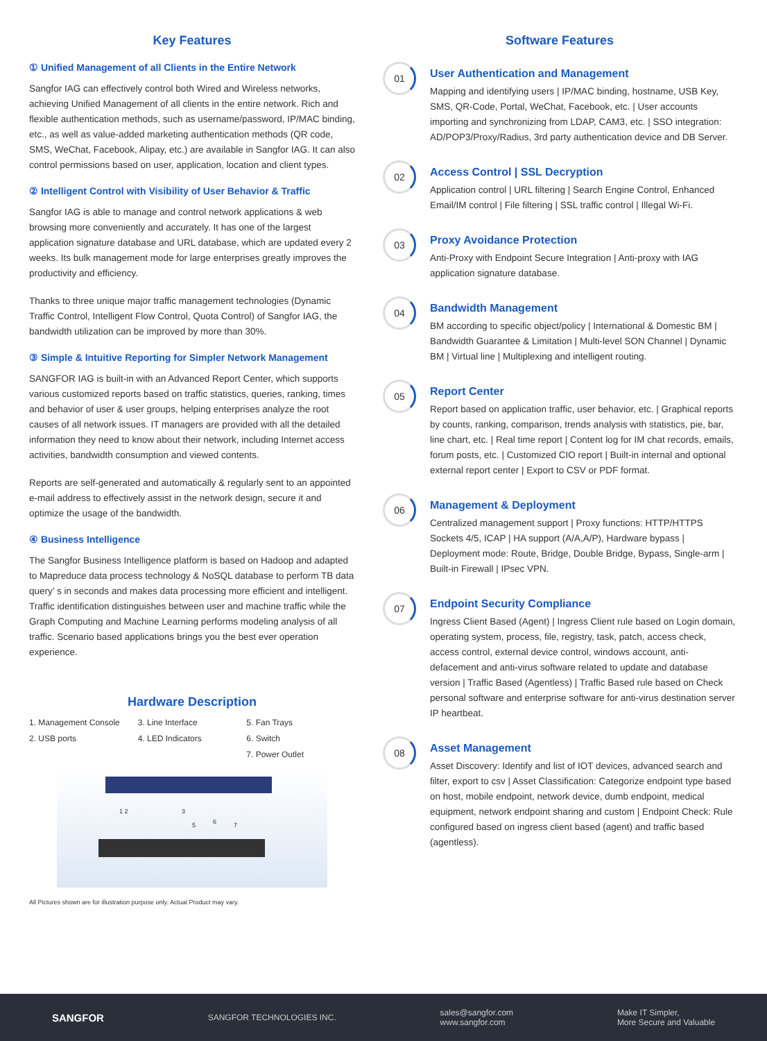Key Features
① Unified Management of all Clients in the Entire Network
Sangfor IAG can effectively control both Wired and Wireless networks, achieving Unified Management of all clients in the entire network. Rich and flexible authentication methods, such as username/password, IP/MAC binding, etc., as well as value-added marketing authentication methods (QR code, SMS, WeChat, Facebook, Alipay, etc.) are available in Sangfor IAG. It can also control permissions based on user, application, location and client types.
② Intelligent Control with Visibility of User Behavior & Traffic
Sangfor IAG is able to manage and control network applications & web browsing more conveniently and accurately. It has one of the largest application signature database and URL database, which are updated every 2 weeks. Its bulk management mode for large enterprises greatly improves the productivity and efficiency.
Thanks to three unique major traffic management technologies (Dynamic Traffic Control, Intelligent Flow Control, Quota Control) of Sangfor IAG, the bandwidth utilization can be improved by more than 30%.
③ Simple & Intuitive Reporting for Simpler Network Management
SANGFOR IAG is built-in with an Advanced Report Center, which supports various customized reports based on traffic statistics, queries, ranking, times and behavior of user & user groups, helping enterprises analyze the root causes of all network issues. IT managers are provided with all the detailed information they need to know about their network, including Internet access activities, bandwidth consumption and viewed contents.
Reports are self-generated and automatically & regularly sent to an appointed e-mail address to effectively assist in the network design, secure it and optimize the usage of the bandwidth.
④ Business Intelligence
The Sangfor Business Intelligence platform is based on Hadoop and adapted to Mapreduce data process technology & NoSQL database to perform TB data query’ s in seconds and makes data processing more efficient and intelligent. Traffic identification distinguishes between user and machine traffic while the Graph Computing and Machine Learning performs modeling analysis of all traffic. Scenario based applications brings you the best ever operation experience.
Hardware Description
1. Management Console 3. Line Interface 5. Fan Trays 2. USB ports 4. LED Indicators 6. Switch 7. Power Outlet
1 2 3
5 6 7
All Pictures shown are for illustration purpose only. Actual Product may vary.
Software Features
01
User Authentication and Management
Mapping and identifying users | IP/MAC binding, hostname, USB Key, SMS, QR-Code, Portal, WeChat, Facebook, etc. | User accounts importing and synchronizing from LDAP, CAM3, etc. | SSO integration: AD/POP3/Proxy/Radius, 3rd party authentication device and DB Server.
02
Access Control | SSL Decryption
Application control | URL filtering | Search Engine Control, Enhanced Email/IM control | File filtering | SSL traffic control | Illegal Wi-Fi.
03
Proxy Avoidance Protection
Anti-Proxy with Endpoint Secure Integration | Anti-proxy with IAG application signature database.
04
Bandwidth Management
BM according to specific object/policy | International & Domestic BM | Bandwidth Guarantee & Limitation | Multi-level SON Channel | Dynamic BM | Virtual line | Multiplexing and intelligent routing.
05
Report Center
Report based on application traffic, user behavior, etc. | Graphical reports by counts, ranking, comparison, trends analysis with statistics, pie, bar, line chart, etc. | Real time report | Content log for IM chat records, emails, forum posts, etc. | Customized CIO report | Built-in internal and optional external report center | Export to CSV or PDF format.
06
Management & Deployment
Centralized management support | Proxy functions: HTTP/HTTPS Sockets 4/5, ICAP | HA support (A/A,A/P), Hardware bypass | Deployment mode: Route, Bridge, Double Bridge, Bypass, Single-arm | Built-in Firewall | IPsec VPN.
07
Endpoint Security Compliance
Ingress Client Based (Agent) | Ingress Client rule based on Login domain, operating system, process, file, registry, task, patch, access check, access control, external device control, windows account, anti-defacement and anti-virus software related to update and database version | Traffic Based (Agentless) | Traffic Based rule based on Check personal software and enterprise software for anti-virus destination server IP heartbeat.
08
Asset Management
Asset Discovery: Identify and list of IOT devices, advanced search and filter, export to csv | Asset Classification: Categorize endpoint type based on host, mobile endpoint, network device, dumb endpoint, medical equipment, network endpoint sharing and custom | Endpoint Check: Rule configured based on ingress client based (agent) and traffic based (agentless).
SANGFOR SANGFOR TECHNOLOGIES INC. sales@sangfor.com
www.sangfor.com Make IT Simpler,
More Secure and Valuable